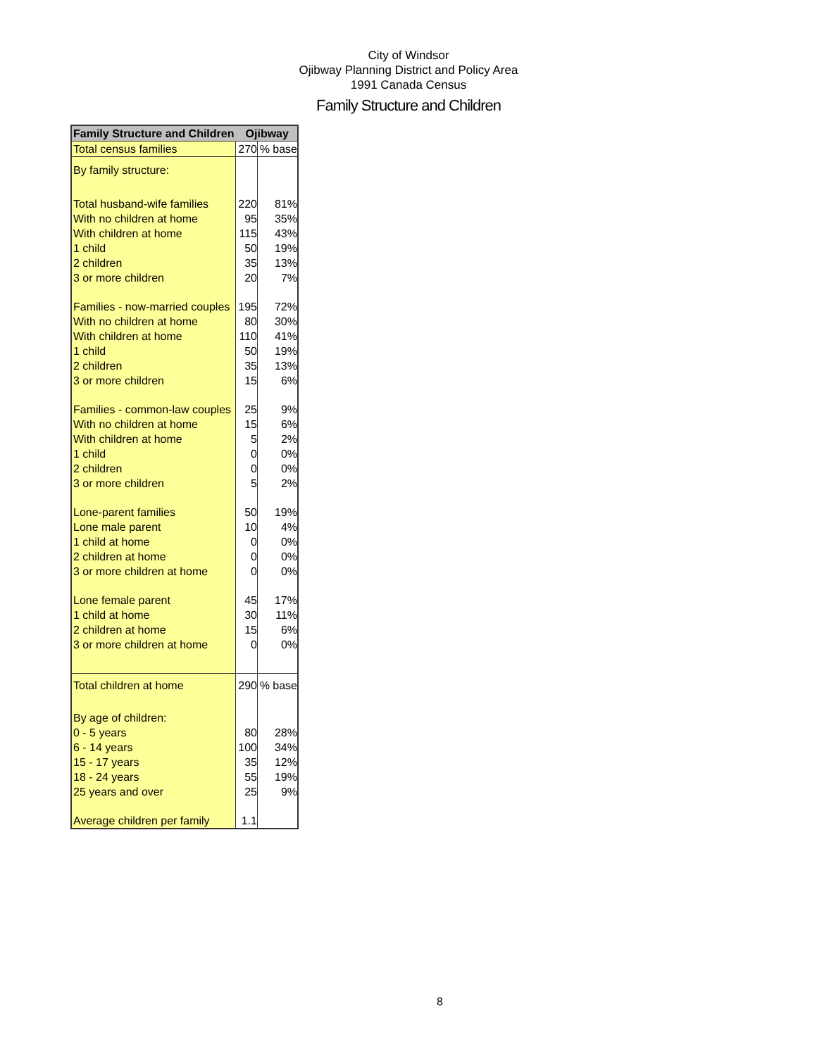City of Windsor
Ojibway Planning District and Policy Area
1991 Canada Census
Family Structure and Children
| Family Structure and Children | Ojibway | |
| --- | --- | --- |
| Total census families | 270 | % base |
| By family structure: | | |
| Total husband-wife families | 220 | 81% |
| With no children at home | 95 | 35% |
| With children at home | 115 | 43% |
| 1 child | 50 | 19% |
| 2 children | 35 | 13% |
| 3 or more children | 20 | 7% |
| Families - now-married couples | 195 | 72% |
| With no children at home | 80 | 30% |
| With children at home | 110 | 41% |
| 1 child | 50 | 19% |
| 2 children | 35 | 13% |
| 3 or more children | 15 | 6% |
| Families - common-law couples | 25 | 9% |
| With no children at home | 15 | 6% |
| With children at home | 5 | 2% |
| 1 child | 0 | 0% |
| 2 children | 0 | 0% |
| 3 or more children | 5 | 2% |
| Lone-parent families | 50 | 19% |
| Lone male parent | 10 | 4% |
| 1 child at home | 0 | 0% |
| 2 children at home | 0 | 0% |
| 3 or more children at home | 0 | 0% |
| Lone female parent | 45 | 17% |
| 1 child at home | 30 | 11% |
| 2 children at home | 15 | 6% |
| 3 or more children at home | 0 | 0% |
| Total children at home | 290 | % base |
| By age of children: | | |
| 0 - 5 years | 80 | 28% |
| 6 - 14 years | 100 | 34% |
| 15 - 17 years | 35 | 12% |
| 18 - 24 years | 55 | 19% |
| 25 years and over | 25 | 9% |
| Average children per family | 1.1 | |
8